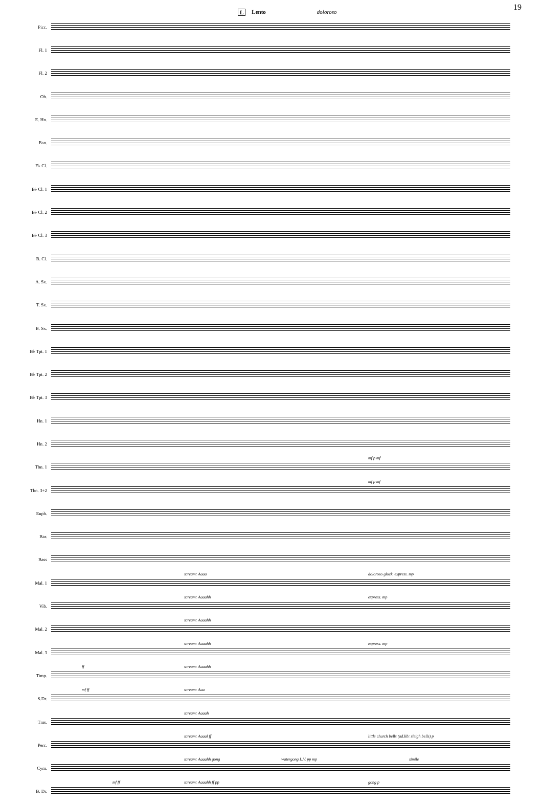L Lento doloroso
19
Picc.
Fl. 1
Fl. 2
Ob.
E. Hn.
Bsn.
E♭ Cl.
B♭ Cl. 1
B♭ Cl. 2
B♭ Cl. 3
B. Cl.
A. Sx.
T. Sx.
B. Sx.
B♭ Tpt. 1
B♭ Tpt. 2
B♭ Tpt. 3
Hn. 1
Hn. 2
Tbn. 1
mf p mf
Tbn. 3+2
mf p mf
Euph.
Bar.
Bass
Mal. 1
scream: Aaaa doloroso glock. express. mp
Vib.
scream: Aaaahh express. mp
Mal. 2
scream: Aaaahh
Mal. 3
scream: Aaaahh express. mp
Timp.
ff scream: Aaaahh
S.Dr.
mf ff scream: Aaa
Tms.
scream: Aaaah
Perc.
scream: Aaaal ff little church bells (ad.lib: sleigh bells) p
Cym.
scream: Aaaahh gong watergong L.V. pp mp simile
B. Dr.
mf ff scream: Aaaahh ff pp gong p